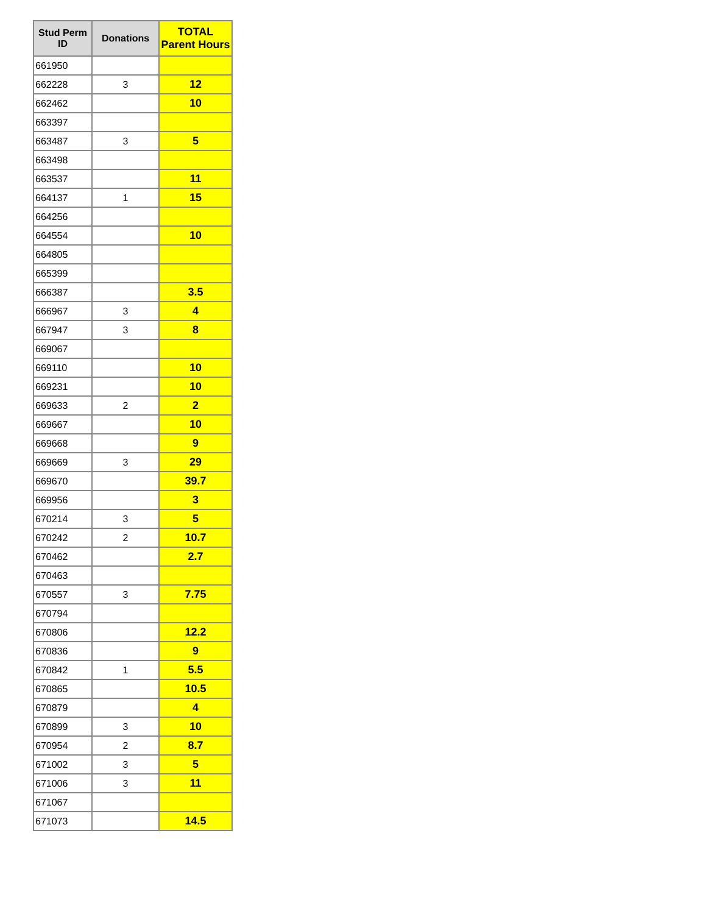| Stud Perm ID | Donations | TOTAL Parent Hours |
| --- | --- | --- |
| 661950 | | |
| 662228 | 3 | 12 |
| 662462 | | 10 |
| 663397 | | |
| 663487 | 3 | 5 |
| 663498 | | |
| 663537 | | 11 |
| 664137 | 1 | 15 |
| 664256 | | |
| 664554 | | 10 |
| 664805 | | |
| 665399 | | |
| 666387 | | 3.5 |
| 666967 | 3 | 4 |
| 667947 | 3 | 8 |
| 669067 | | |
| 669110 | | 10 |
| 669231 | | 10 |
| 669633 | 2 | 2 |
| 669667 | | 10 |
| 669668 | | 9 |
| 669669 | 3 | 29 |
| 669670 | | 39.7 |
| 669956 | | 3 |
| 670214 | 3 | 5 |
| 670242 | 2 | 10.7 |
| 670462 | | 2.7 |
| 670463 | | |
| 670557 | 3 | 7.75 |
| 670794 | | |
| 670806 | | 12.2 |
| 670836 | | 9 |
| 670842 | 1 | 5.5 |
| 670865 | | 10.5 |
| 670879 | | 4 |
| 670899 | 3 | 10 |
| 670954 | 2 | 8.7 |
| 671002 | 3 | 5 |
| 671006 | 3 | 11 |
| 671067 | | |
| 671073 | | 14.5 |